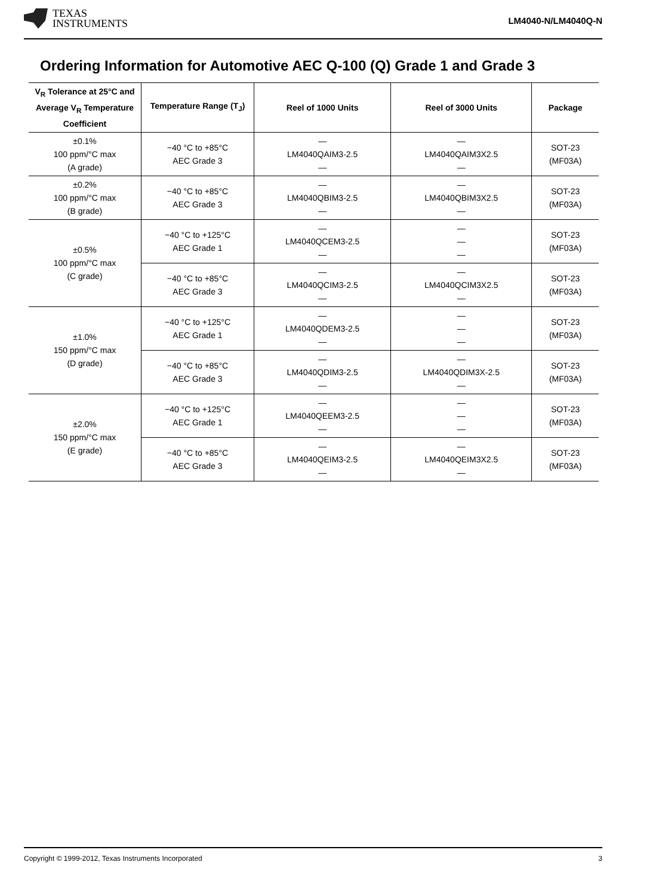TEXAS
INSTRUMENTS
LM4040-N/LM4040Q-N
Ordering Information for Automotive AEC Q-100 (Q) Grade 1 and Grade 3
| V<sub>R</sub> Tolerance at 25°C and Average V<sub>R</sub> Temperature Coefficient | Temperature Range (T<sub>J</sub>) | Reel of 1000 Units | Reel of 3000 Units | Package |
| --- | --- | --- | --- | --- |
| ±0.1% 100 ppm/°C max (A grade) | −40 °C to +85°C AEC Grade 3 | — LM4040QAIM3-2.5 — | — LM4040QAIM3X2.5 — | SOT-23 (MF03A) |
| ±0.2% 100 ppm/°C max (B grade) | −40 °C to +85°C AEC Grade 3 | — LM4040QBIM3-2.5 — | — LM4040QBIM3X2.5 — | SOT-23 (MF03A) |
| ±0.5% 100 ppm/°C max (C grade) | −40 °C to +125°C AEC Grade 1 | — LM4040QCEM3-2.5 — | — — — | SOT-23 (MF03A) |
| | −40 °C to +85°C AEC Grade 3 | — LM4040QCIM3-2.5 — | — LM4040QCIM3X2.5 — | SOT-23 (MF03A) |
| ±1.0% 150 ppm/°C max (D grade) | −40 °C to +125°C AEC Grade 1 | — LM4040QDEM3-2.5 — | — — — | SOT-23 (MF03A) |
| | −40 °C to +85°C AEC Grade 3 | — LM4040QDIM3-2.5 — | — LM4040QDIM3X-2.5 — | SOT-23 (MF03A) |
| ±2.0% 150 ppm/°C max (E grade) | −40 °C to +125°C AEC Grade 1 | — LM4040QEEM3-2.5 — | — — — | SOT-23 (MF03A) |
| | −40 °C to +85°C AEC Grade 3 | — LM4040QEIM3-2.5 — | — LM4040QEIM3X2.5 — | SOT-23 (MF03A) |
Copyright © 1999-2012, Texas Instruments Incorporated 3